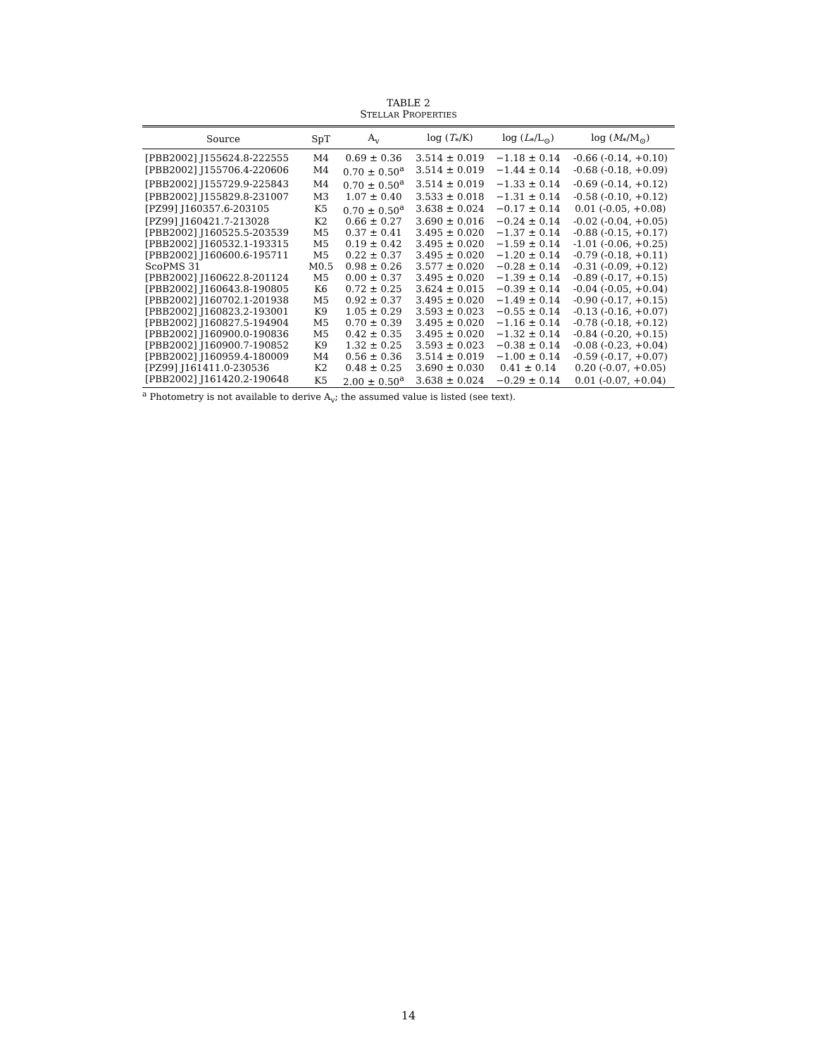TABLE 2
STELLAR PROPERTIES
| Source | SpT | A<sub>v</sub> | log ( T<sub>*</sub>/K) | log ( L<sub>*</sub>/L<sub>⊙</sub>) | log ( M<sub>*</sub>/M<sub>⊙</sub>) |
| --- | --- | --- | --- | --- | --- |
| [PBB2002] J155624.8-222555 | M4 | 0.69 ± 0.36 | 3.514 ± 0.019 | −1.18 ± 0.14 | -0.66 (-0.14, +0.10) |
| [PBB2002] J155706.4-220606 | M4 | 0.70 ± 0.50<sup>a</sup> | 3.514 ± 0.019 | −1.44 ± 0.14 | -0.68 (-0.18, +0.09) |
| [PBB2002] J155729.9-225843 | M4 | 0.70 ± 0.50<sup>a</sup> | 3.514 ± 0.019 | −1.33 ± 0.14 | -0.69 (-0.14, +0.12) |
| [PBB2002] J155829.8-231007 | M3 | 1.07 ± 0.40 | 3.533 ± 0.018 | −1.31 ± 0.14 | -0.58 (-0.10, +0.12) |
| [PZ99] J160357.6-203105 | K5 | 0.70 ± 0.50<sup>a</sup> | 3.638 ± 0.024 | −0.17 ± 0.14 | 0.01 (-0.05, +0.08) |
| [PZ99] J160421.7-213028 | K2 | 0.66 ± 0.27 | 3.690 ± 0.016 | −0.24 ± 0.14 | -0.02 (-0.04, +0.05) |
| [PBB2002] J160525.5-203539 | M5 | 0.37 ± 0.41 | 3.495 ± 0.020 | −1.37 ± 0.14 | -0.88 (-0.15, +0.17) |
| [PBB2002] J160532.1-193315 | M5 | 0.19 ± 0.42 | 3.495 ± 0.020 | −1.59 ± 0.14 | -1.01 (-0.06, +0.25) |
| [PBB2002] J160600.6-195711 | M5 | 0.22 ± 0.37 | 3.495 ± 0.020 | −1.20 ± 0.14 | -0.79 (-0.18, +0.11) |
| ScoPMS 31 | M0.5 | 0.98 ± 0.26 | 3.577 ± 0.020 | −0.28 ± 0.14 | -0.31 (-0.09, +0.12) |
| [PBB2002] J160622.8-201124 | M5 | 0.00 ± 0.37 | 3.495 ± 0.020 | −1.39 ± 0.14 | -0.89 (-0.17, +0.15) |
| [PBB2002] J160643.8-190805 | K6 | 0.72 ± 0.25 | 3.624 ± 0.015 | −0.39 ± 0.14 | -0.04 (-0.05, +0.04) |
| [PBB2002] J160702.1-201938 | M5 | 0.92 ± 0.37 | 3.495 ± 0.020 | −1.49 ± 0.14 | -0.90 (-0.17, +0.15) |
| [PBB2002] J160823.2-193001 | K9 | 1.05 ± 0.29 | 3.593 ± 0.023 | −0.55 ± 0.14 | -0.13 (-0.16, +0.07) |
| [PBB2002] J160827.5-194904 | M5 | 0.70 ± 0.39 | 3.495 ± 0.020 | −1.16 ± 0.14 | -0.78 (-0.18, +0.12) |
| [PBB2002] J160900.0-190836 | M5 | 0.42 ± 0.35 | 3.495 ± 0.020 | −1.32 ± 0.14 | -0.84 (-0.20, +0.15) |
| [PBB2002] J160900.7-190852 | K9 | 1.32 ± 0.25 | 3.593 ± 0.023 | −0.38 ± 0.14 | -0.08 (-0.23, +0.04) |
| [PBB2002] J160959.4-180009 | M4 | 0.56 ± 0.36 | 3.514 ± 0.019 | −1.00 ± 0.14 | -0.59 (-0.17, +0.07) |
| [PZ99] J161411.0-230536 | K2 | 0.48 ± 0.25 | 3.690 ± 0.030 | 0.41 ± 0.14 | 0.20 (-0.07, +0.05) |
| [PBB2002] J161420.2-190648 | K5 | 2.00 ± 0.50<sup>a</sup> | 3.638 ± 0.024 | −0.29 ± 0.14 | 0.01 (-0.07, +0.04) |
<sup>a</sup> Photometry is not available to derive A<sub>v</sub>; the assumed value is listed (see text).
14